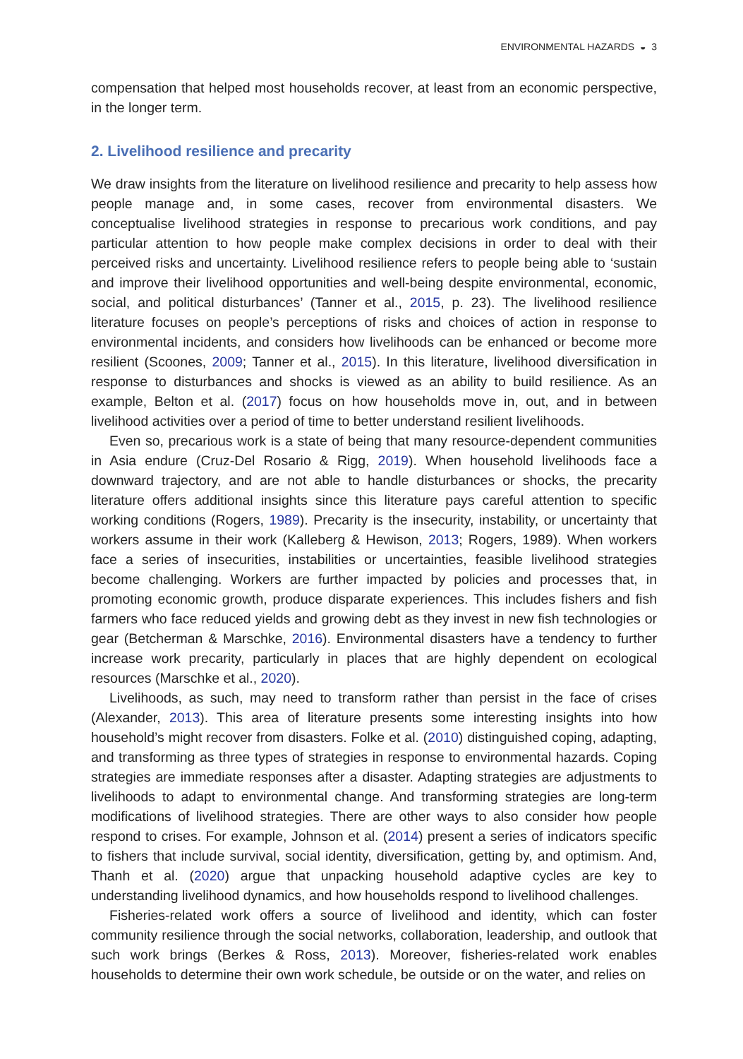ENVIRONMENTAL HAZARDS ◒ 3
compensation that helped most households recover, at least from an economic perspective, in the longer term.
2. Livelihood resilience and precarity
We draw insights from the literature on livelihood resilience and precarity to help assess how people manage and, in some cases, recover from environmental disasters. We conceptualise livelihood strategies in response to precarious work conditions, and pay particular attention to how people make complex decisions in order to deal with their perceived risks and uncertainty. Livelihood resilience refers to people being able to ‘sustain and improve their livelihood opportunities and well-being despite environmental, economic, social, and political disturbances’ (Tanner et al., 2015, p. 23). The livelihood resilience literature focuses on people’s perceptions of risks and choices of action in response to environmental incidents, and considers how livelihoods can be enhanced or become more resilient (Scoones, 2009; Tanner et al., 2015). In this literature, livelihood diversification in response to disturbances and shocks is viewed as an ability to build resilience. As an example, Belton et al. (2017) focus on how households move in, out, and in between livelihood activities over a period of time to better understand resilient livelihoods.
Even so, precarious work is a state of being that many resource-dependent communities in Asia endure (Cruz-Del Rosario & Rigg, 2019). When household livelihoods face a downward trajectory, and are not able to handle disturbances or shocks, the precarity literature offers additional insights since this literature pays careful attention to specific working conditions (Rogers, 1989). Precarity is the insecurity, instability, or uncertainty that workers assume in their work (Kalleberg & Hewison, 2013; Rogers, 1989). When workers face a series of insecurities, instabilities or uncertainties, feasible livelihood strategies become challenging. Workers are further impacted by policies and processes that, in promoting economic growth, produce disparate experiences. This includes fishers and fish farmers who face reduced yields and growing debt as they invest in new fish technologies or gear (Betcherman & Marschke, 2016). Environmental disasters have a tendency to further increase work precarity, particularly in places that are highly dependent on ecological resources (Marschke et al., 2020).
Livelihoods, as such, may need to transform rather than persist in the face of crises (Alexander, 2013). This area of literature presents some interesting insights into how household’s might recover from disasters. Folke et al. (2010) distinguished coping, adapting, and transforming as three types of strategies in response to environmental hazards. Coping strategies are immediate responses after a disaster. Adapting strategies are adjustments to livelihoods to adapt to environmental change. And transforming strategies are long-term modifications of livelihood strategies. There are other ways to also consider how people respond to crises. For example, Johnson et al. (2014) present a series of indicators specific to fishers that include survival, social identity, diversification, getting by, and optimism. And, Thanh et al. (2020) argue that unpacking household adaptive cycles are key to understanding livelihood dynamics, and how households respond to livelihood challenges.
Fisheries-related work offers a source of livelihood and identity, which can foster community resilience through the social networks, collaboration, leadership, and outlook that such work brings (Berkes & Ross, 2013). Moreover, fisheries-related work enables households to determine their own work schedule, be outside or on the water, and relies on